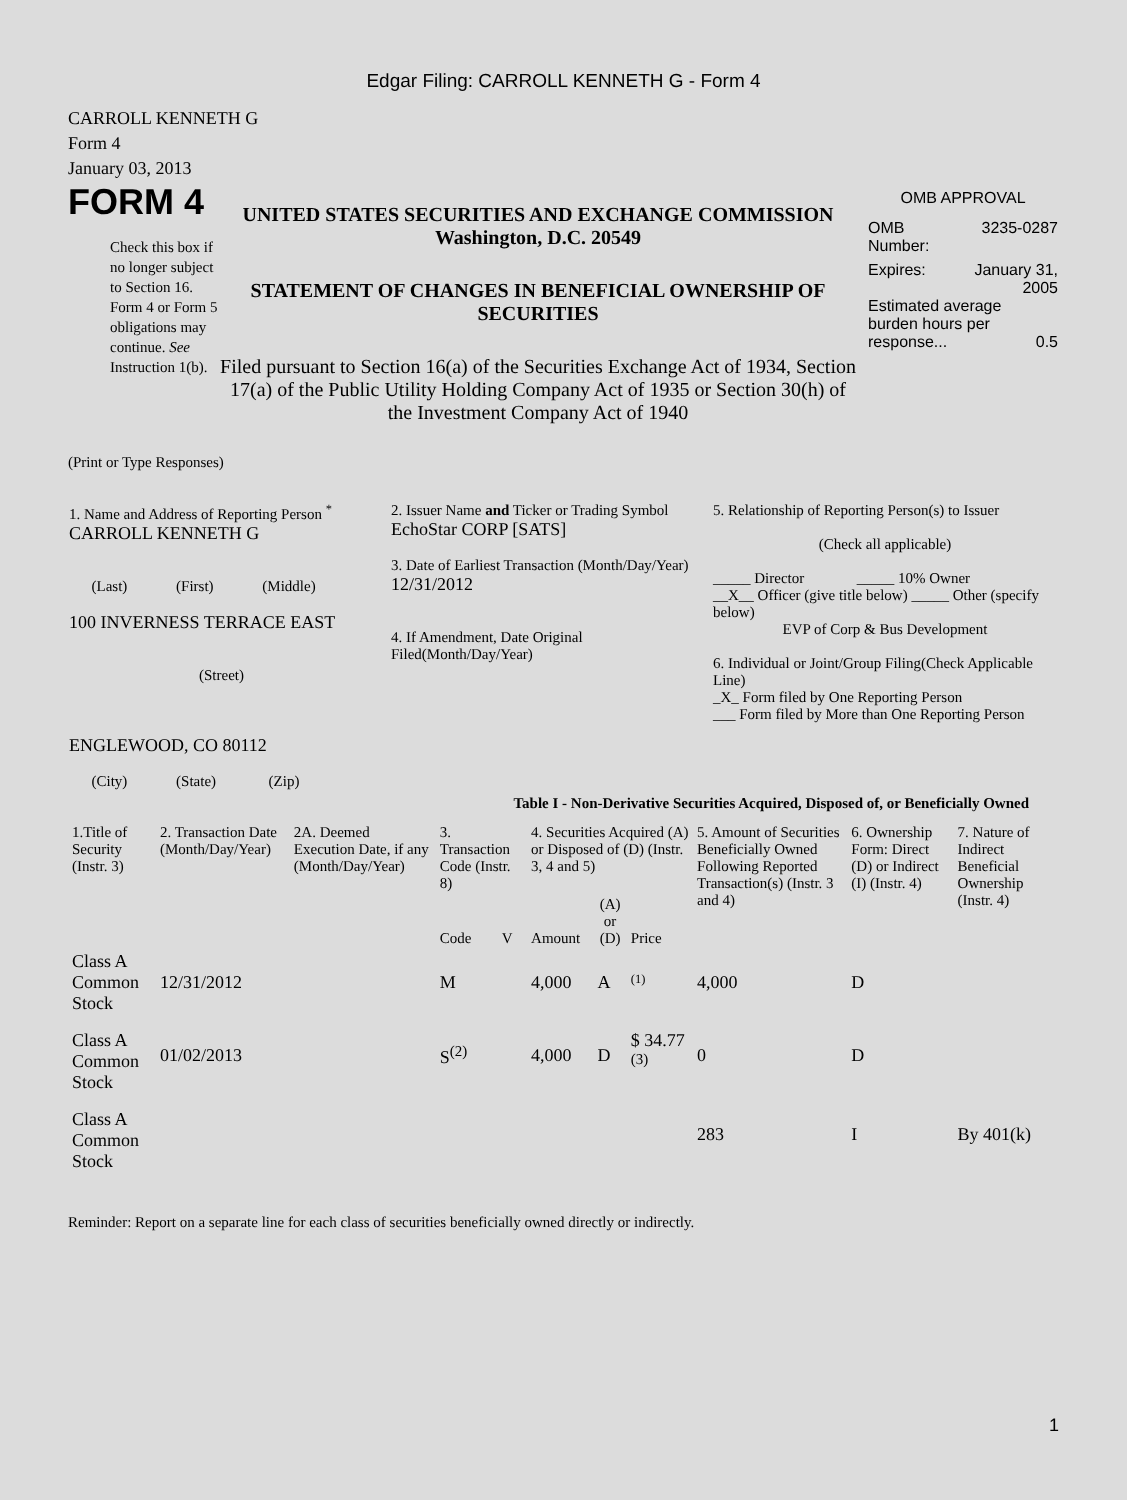Edgar Filing: CARROLL KENNETH G - Form 4
CARROLL KENNETH G
Form 4
January 03, 2013
FORM 4
Check this box if no longer subject to Section 16. Form 4 or Form 5 obligations may continue. See Instruction 1(b).
UNITED STATES SECURITIES AND EXCHANGE COMMISSION
Washington, D.C. 20549
STATEMENT OF CHANGES IN BENEFICIAL OWNERSHIP OF SECURITIES
Filed pursuant to Section 16(a) of the Securities Exchange Act of 1934, Section 17(a) of the Public Utility Holding Company Act of 1935 or Section 30(h) of the Investment Company Act of 1940
OMB APPROVAL
OMB
Number: 3235-0287
Expires: January 31,
2005
Estimated average burden hours per response... 0.5
(Print or Type Responses)
| 1. Name and Address of Reporting Person <sup>*</sup> CARROLL KENNETH G (Last) (First) (Middle) 100 INVERNESS TERRACE EAST (Street) ENGLEWOOD, CO 80112 (City) (State) (Zip) | 2. Issuer Name and Ticker or Trading Symbol EchoStar CORP [SATS] 3. Date of Earliest Transaction (Month/Day/Year) 12/31/2012 4. If Amendment, Date Original Filed(Month/Day/Year) | 5. Relationship of Reporting Person(s) to Issuer (Check all applicable) _____ Director _____ 10% Owner __X__ Officer (give title below) _____ Other (specify below) EVP of Corp & Bus Development 6. Individual or Joint/Group Filing(Check Applicable Line) _X_ Form filed by One Reporting Person ___ Form filed by More than One Reporting Person |
Table I - Non-Derivative Securities Acquired, Disposed of, or Beneficially Owned
| 1.Title of Security (Instr. 3) | 2. Transaction Date (Month/Day/Year) | 2A. Deemed Execution Date, if any (Month/Day/Year) | 3. Transaction Code (Instr. 8) | | 4. Securities Acquired (A) or Disposed of (D) (Instr. 3, 4 and 5) | | | 5. Amount of Securities Beneficially Owned Following Reported Transaction(s) (Instr. 3 and 4) | 6. Ownership Form: Direct (D) or Indirect (I) (Instr. 4) | 7. Nature of Indirect Beneficial Ownership (Instr. 4) |
| | | | Code | V | Amount | (A) or (D) | Price | | | |
| Class A Common Stock | 12/31/2012 | | M | | 4,000 | A | <sup>(1)</sup> | 4,000 | D | |
| Class A Common Stock | 01/02/2013 | | S<sup>(2)</sup> | | 4,000 | D | $ 34.77 <sup>(3)</sup> | 0 | D | |
| Class A Common Stock | | | | | | | | 283 | I | By 401(k) |
Reminder: Report on a separate line for each class of securities beneficially owned directly or indirectly.
1